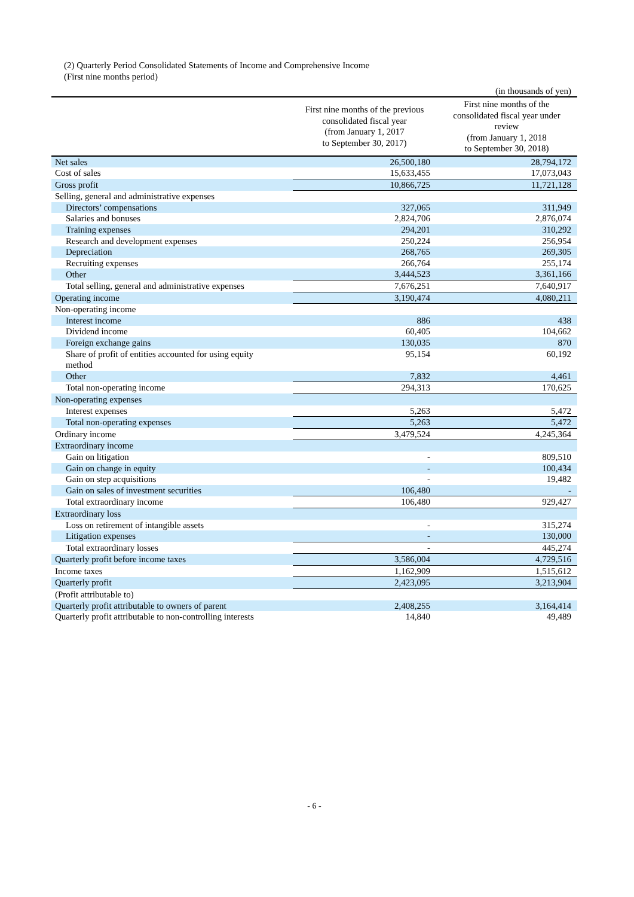(2) Quarterly Period Consolidated Statements of Income and Comprehensive Income
(First nine months period)
(in thousands of yen)
| | First nine months of the previous consolidated fiscal year (from January 1, 2017 to September 30, 2017) | First nine months of the consolidated fiscal year under review (from January 1, 2018 to September 30, 2018) |
| --- | --- | --- |
| Net sales | 26,500,180 | 28,794,172 |
| Cost of sales | 15,633,455 | 17,073,043 |
| Gross profit | 10,866,725 | 11,721,128 |
| Selling, general and administrative expenses | | |
| Directors’ compensations | 327,065 | 311,949 |
| Salaries and bonuses | 2,824,706 | 2,876,074 |
| Training expenses | 294,201 | 310,292 |
| Research and development expenses | 250,224 | 256,954 |
| Depreciation | 268,765 | 269,305 |
| Recruiting expenses | 266,764 | 255,174 |
| Other | 3,444,523 | 3,361,166 |
| Total selling, general and administrative expenses | 7,676,251 | 7,640,917 |
| Operating income | 3,190,474 | 4,080,211 |
| Non-operating income | | |
| Interest income | 886 | 438 |
| Dividend income | 60,405 | 104,662 |
| Foreign exchange gains | 130,035 | 870 |
| Share of profit of entities accounted for using equity method | 95,154 | 60,192 |
| Other | 7,832 | 4,461 |
| Total non-operating income | 294,313 | 170,625 |
| Non-operating expenses | | |
| Interest expenses | 5,263 | 5,472 |
| Total non-operating expenses | 5,263 | 5,472 |
| Ordinary income | 3,479,524 | 4,245,364 |
| Extraordinary income | | |
| Gain on litigation | - | 809,510 |
| Gain on change in equity | - | 100,434 |
| Gain on step acquisitions | - | 19,482 |
| Gain on sales of investment securities | 106,480 | - |
| Total extraordinary income | 106,480 | 929,427 |
| Extraordinary loss | | |
| Loss on retirement of intangible assets | - | 315,274 |
| Litigation expenses | - | 130,000 |
| Total extraordinary losses | - | 445,274 |
| Quarterly profit before income taxes | 3,586,004 | 4,729,516 |
| Income taxes | 1,162,909 | 1,515,612 |
| Quarterly profit | 2,423,095 | 3,213,904 |
| (Profit attributable to) | | |
| Quarterly profit attributable to owners of parent | 2,408,255 | 3,164,414 |
| Quarterly profit attributable to non-controlling interests | 14,840 | 49,489 |
- 6 -